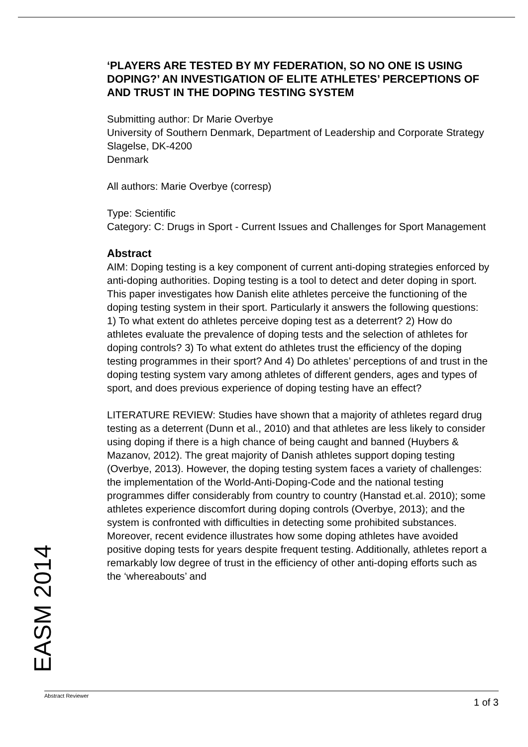‘PLAYERS ARE TESTED BY MY FEDERATION, SO NO ONE IS USING DOPING?’ AN INVESTIGATION OF ELITE ATHLETES’ PERCEPTIONS OF AND TRUST IN THE DOPING TESTING SYSTEM
Submitting author: Dr Marie Overbye
University of Southern Denmark, Department of Leadership and Corporate Strategy
Slagelse, DK-4200
Denmark
All authors: Marie Overbye (corresp)
Type: Scientific
Category: C: Drugs in Sport - Current Issues and Challenges for Sport Management
Abstract
AIM: Doping testing is a key component of current anti-doping strategies enforced by anti-doping authorities. Doping testing is a tool to detect and deter doping in sport. This paper investigates how Danish elite athletes perceive the functioning of the doping testing system in their sport. Particularly it answers the following questions: 1) To what extent do athletes perceive doping test as a deterrent? 2) How do athletes evaluate the prevalence of doping tests and the selection of athletes for doping controls? 3) To what extent do athletes trust the efficiency of the doping testing programmes in their sport? And 4) Do athletes’ perceptions of and trust in the doping testing system vary among athletes of different genders, ages and types of sport, and does previous experience of doping testing have an effect?
LITERATURE REVIEW: Studies have shown that a majority of athletes regard drug testing as a deterrent (Dunn et al., 2010) and that athletes are less likely to consider using doping if there is a high chance of being caught and banned (Huybers & Mazanov, 2012). The great majority of Danish athletes support doping testing (Overbye, 2013). However, the doping testing system faces a variety of challenges: the implementation of the World-Anti-Doping-Code and the national testing programmes differ considerably from country to country (Hanstad et.al. 2010); some athletes experience discomfort during doping controls (Overbye, 2013); and the system is confronted with difficulties in detecting some prohibited substances. Moreover, recent evidence illustrates how some doping athletes have avoided positive doping tests for years despite frequent testing. Additionally, athletes report a remarkably low degree of trust in the efficiency of other anti-doping efforts such as the ‘whereabouts’ and
EASM 2014 Abstract Reviewer 1 of 3